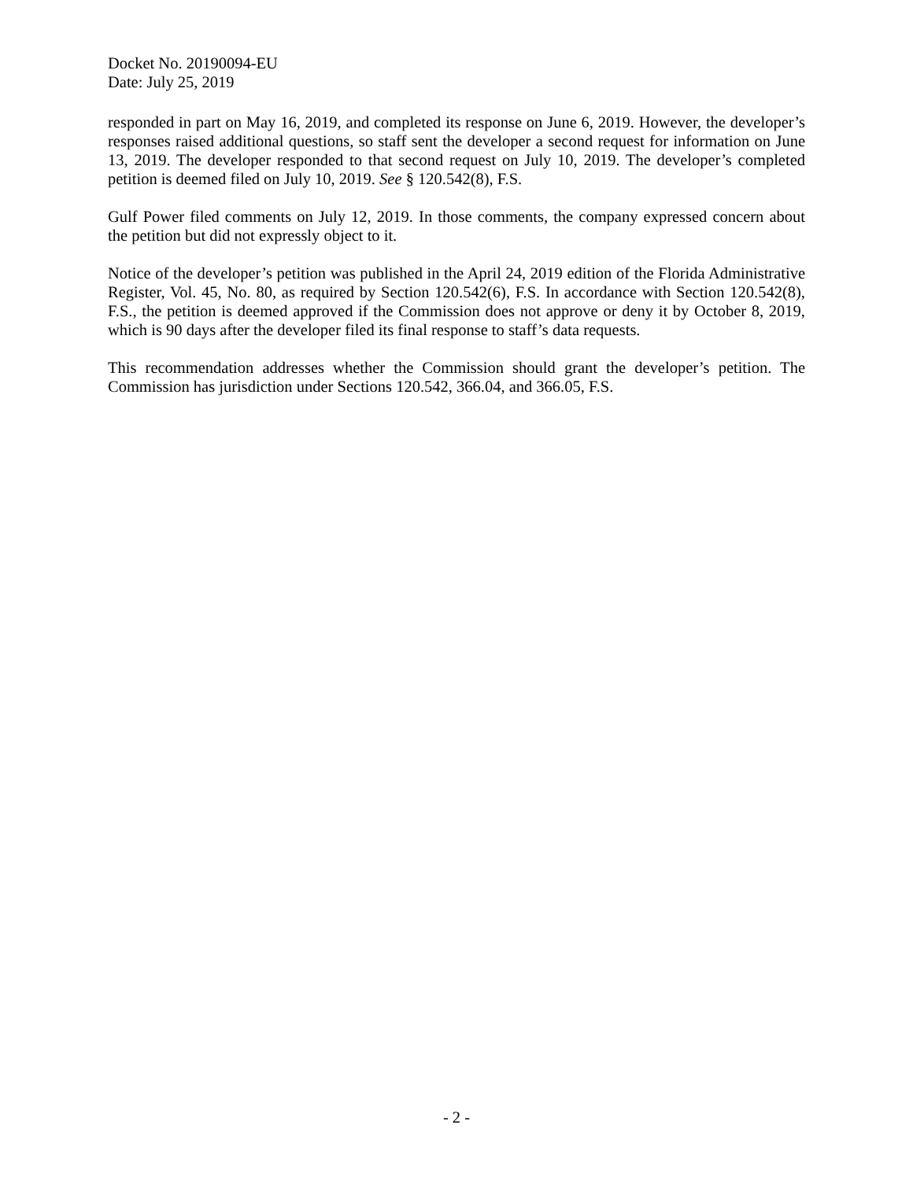Docket No. 20190094-EU
Date: July 25, 2019
responded in part on May 16, 2019, and completed its response on June 6, 2019. However, the developer’s responses raised additional questions, so staff sent the developer a second request for information on June 13, 2019. The developer responded to that second request on July 10, 2019. The developer’s completed petition is deemed filed on July 10, 2019. See § 120.542(8), F.S.
Gulf Power filed comments on July 12, 2019. In those comments, the company expressed concern about the petition but did not expressly object to it.
Notice of the developer’s petition was published in the April 24, 2019 edition of the Florida Administrative Register, Vol. 45, No. 80, as required by Section 120.542(6), F.S. In accordance with Section 120.542(8), F.S., the petition is deemed approved if the Commission does not approve or deny it by October 8, 2019, which is 90 days after the developer filed its final response to staff’s data requests.
This recommendation addresses whether the Commission should grant the developer’s petition. The Commission has jurisdiction under Sections 120.542, 366.04, and 366.05, F.S.
- 2 -